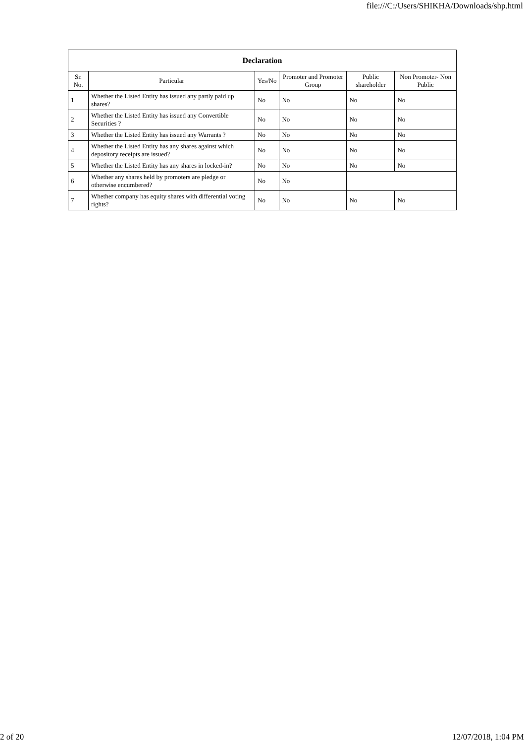file:///C:/Users/SHIKHA/Downloads/shp.html
| Declaration | | | | | |
| --- | --- | --- | --- | --- | --- |
| Sr. No. | Particular | Yes/No | Promoter and Promoter Group | Public shareholder | Non Promoter- Non Public |
| 1 | Whether the Listed Entity has issued any partly paid up shares? | No | No | No | No |
| 2 | Whether the Listed Entity has issued any Convertible Securities ? | No | No | No | No |
| 3 | Whether the Listed Entity has issued any Warrants ? | No | No | No | No |
| 4 | Whether the Listed Entity has any shares against which depository receipts are issued? | No | No | No | No |
| 5 | Whether the Listed Entity has any shares in locked-in? | No | No | No | No |
| 6 | Whether any shares held by promoters are pledge or otherwise encumbered? | No | No | | |
| 7 | Whether company has equity shares with differential voting rights? | No | No | No | No |
2 of 20 12/07/2018, 1:04 PM